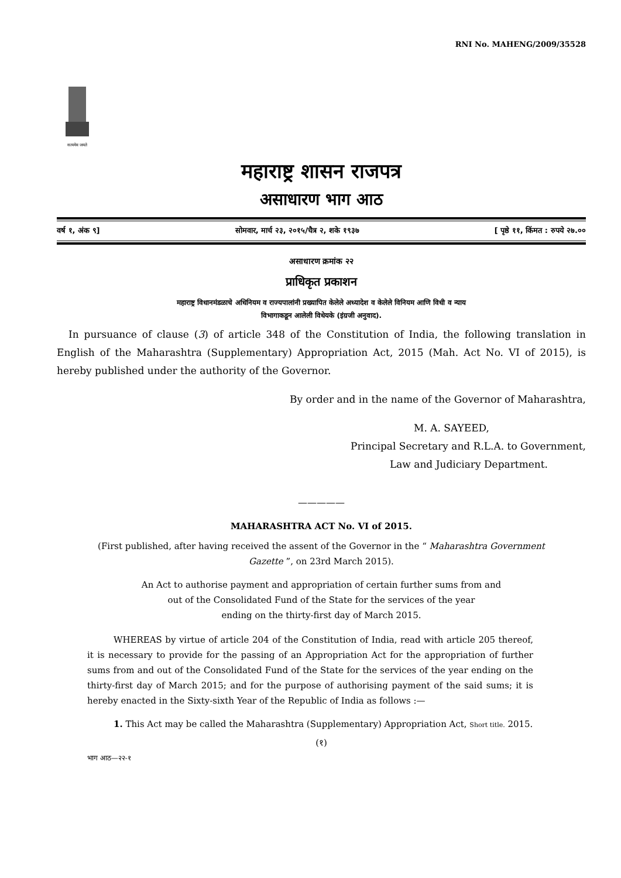RNI No. MAHENG/2009/35528
सत्यमेव जयते
महाराष्ट्र शासन राजपत्र
असाधारण भाग आठ
वर्ष १, अंक ९] सोमवार, मार्च २३, २०१५/चैत्र २, शके १९३७ [ पृष्ठे ११, किंमत : रुपये २७.००
असाधारण क्रमांक २२
प्राधिकृत प्रकाशन
महाराष्ट्र विधानमंडळाचे अधिनियम व राज्यपालांनी प्रख्यापित केलेले अध्यादेश व केलेले विनियम आणि विधी व न्याय
विभागाकडून आलेली विधेयके (इंग्रजी अनुवाद).
In pursuance of clause (3) of article 348 of the Constitution of India, the following translation in English of the Maharashtra (Supplementary) Appropriation Act, 2015 (Mah. Act No. VI of 2015), is hereby published under the authority of the Governor.
By order and in the name of the Governor of Maharashtra,
M. A. SAYEED,
Principal Secretary and R.L.A. to Government,
Law and Judiciary Department.
—————
MAHARASHTRA ACT No. VI of 2015.
(First published, after having received the assent of the Governor in the “ Maharashtra Government
Gazette ”, on 23rd March 2015).
An Act to authorise payment and appropriation of certain further sums from and
out of the Consolidated Fund of the State for the services of the year
ending on the thirty-first day of March 2015.
WHEREAS by virtue of article 204 of the Constitution of India, read with article 205 thereof, it is necessary to provide for the passing of an Appropriation Act for the appropriation of further sums from and out of the Consolidated Fund of the State for the services of the year ending on the thirty-first day of March 2015; and for the purpose of authorising payment of the said sums; it is hereby enacted in the Sixty-sixth Year of the Republic of India as follows :—
1. This Act may be called the Maharashtra (Supplementary) Appropriation Act, Short title. 2015.
(१)
भाग आठ—२२-१